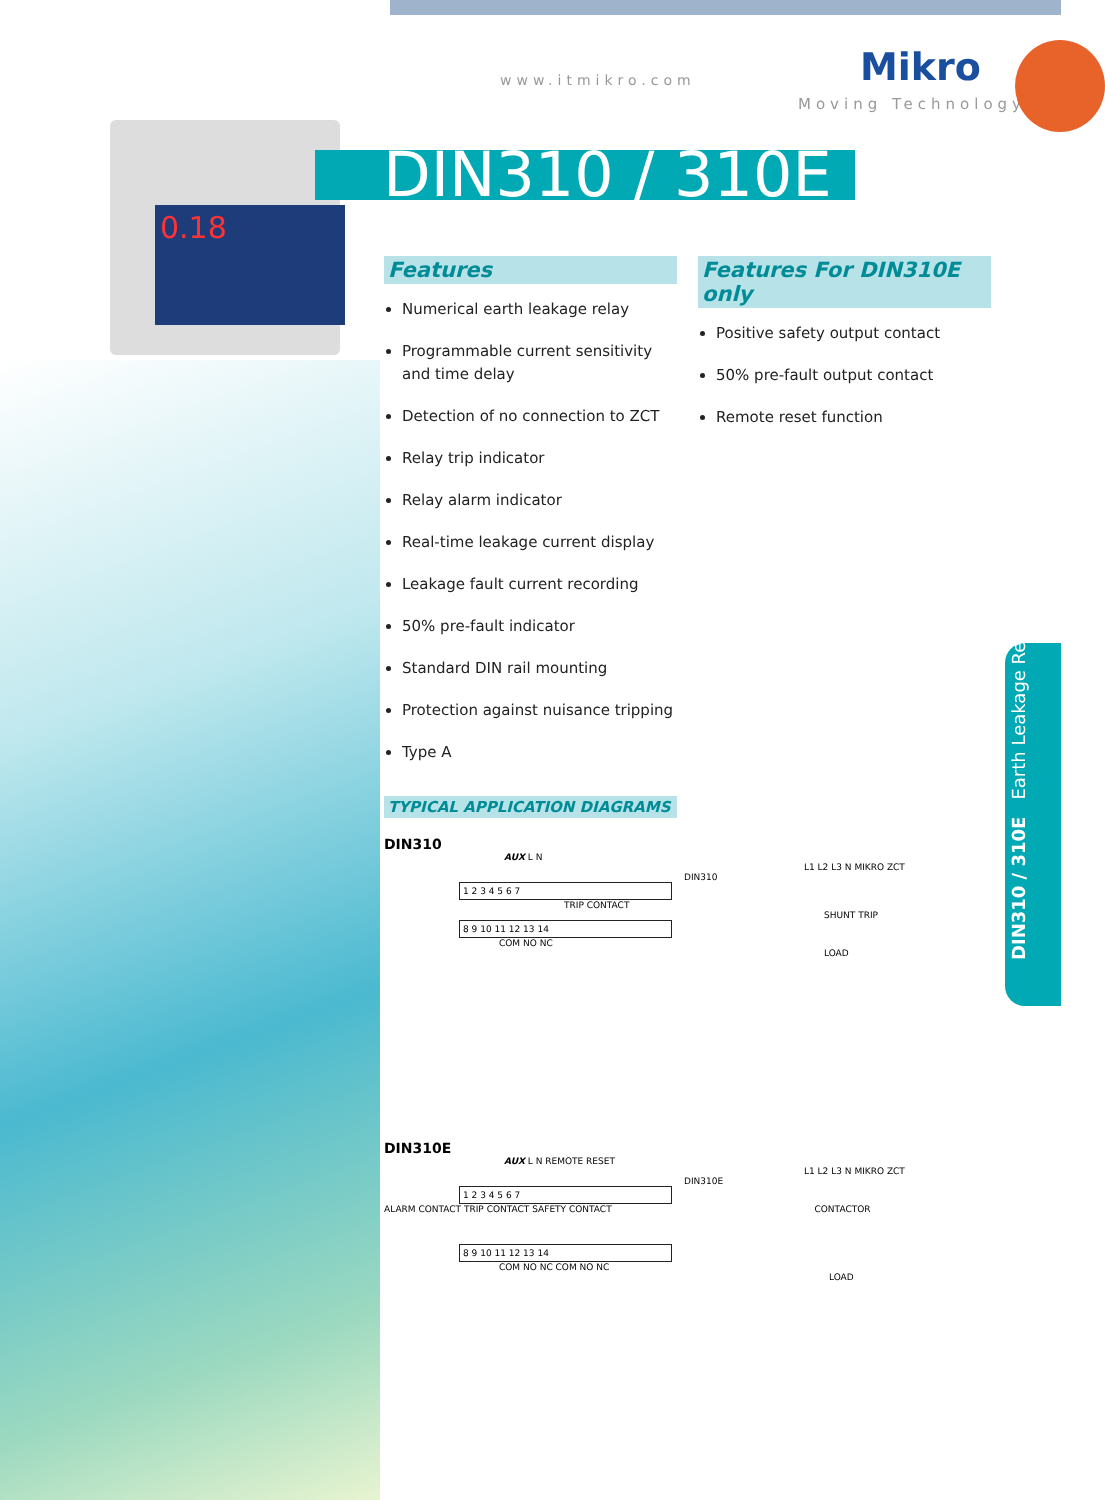www.itmikro.com Mikro
Moving Technology
0.18
DIN310 / 310E
Features
Numerical earth leakage relay
Programmable current sensitivity and time delay
Detection of no connection to ZCT
Relay trip indicator
Relay alarm indicator
Real-time leakage current display
Leakage fault current recording
50% pre-fault indicator
Standard DIN rail mounting
Protection against nuisance tripping
Type A
Features For DIN310E only
Positive safety output contact
50% pre-fault output contact
Remote reset function
TYPICAL APPLICATION DIAGRAMS
DIN310
AUX L N
L1 L2 L3 N MIKRO ZCT
DIN310
1 2 3 4 5 6 7
TRIP CONTACT
SHUNT TRIP
8 9 10 11 12 13 14
COM NO NC
LOAD
DIN310E
AUX L N REMOTE RESET
L1 L2 L3 N MIKRO ZCT
DIN310E
1 2 3 4 5 6 7
ALARM CONTACT TRIP CONTACT SAFETY CONTACT CONTACTOR
8 9 10 11 12 13 14
COM NO NC COM NO NC
LOAD
DIN310 / 310E Earth Leakage Relay